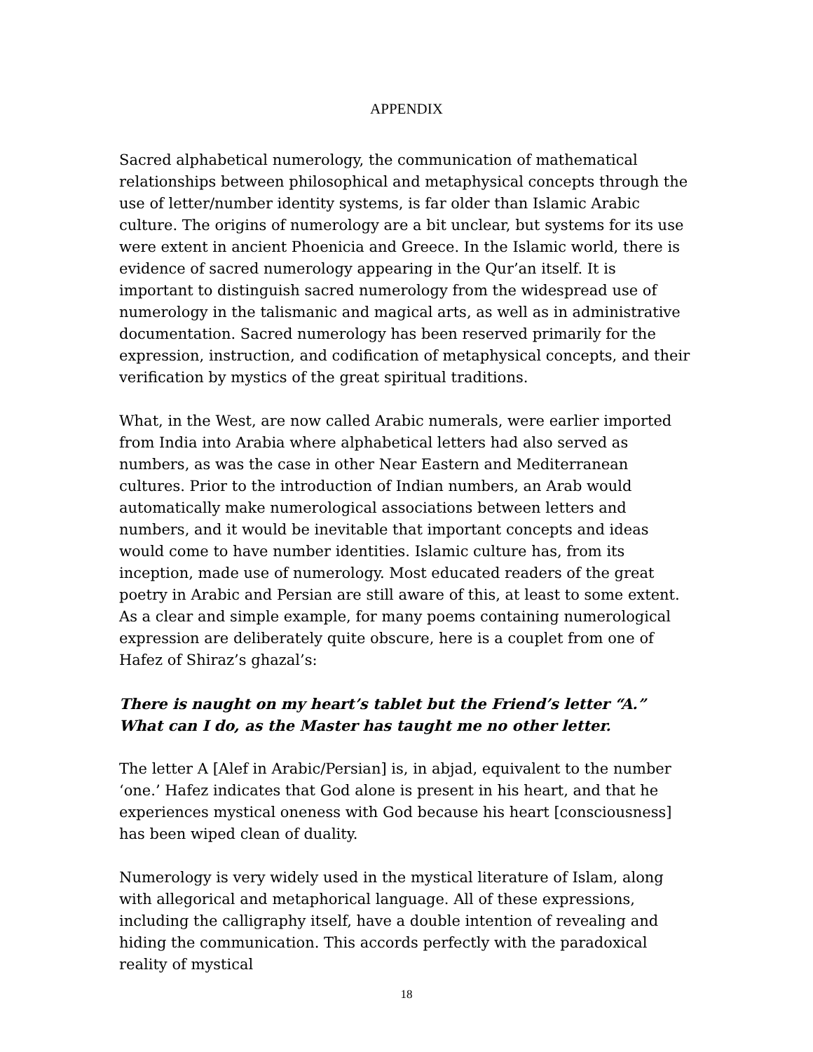APPENDIX
Sacred alphabetical numerology, the communication of mathematical relationships between philosophical and metaphysical concepts through the use of letter/number identity systems, is far older than Islamic Arabic culture. The origins of numerology are a bit unclear, but systems for its use were extent in ancient Phoenicia and Greece. In the Islamic world, there is evidence of sacred numerology appearing in the Qur’an itself. It is important to distinguish sacred numerology from the widespread use of numerology in the talismanic and magical arts, as well as in administrative documentation. Sacred numerology has been reserved primarily for the expression, instruction, and codification of metaphysical concepts, and their verification by mystics of the great spiritual traditions.
What, in the West, are now called Arabic numerals, were earlier imported from India into Arabia where alphabetical letters had also served as numbers, as was the case in other Near Eastern and Mediterranean cultures. Prior to the introduction of Indian numbers, an Arab would automatically make numerological associations between letters and numbers, and it would be inevitable that important concepts and ideas would come to have number identities. Islamic culture has, from its inception, made use of numerology. Most educated readers of the great poetry in Arabic and Persian are still aware of this, at least to some extent. As a clear and simple example, for many poems containing numerological expression are deliberately quite obscure, here is a couplet from one of Hafez of Shiraz’s ghazal’s:
There is naught on my heart’s tablet but the Friend’s letter “A.”
What can I do, as the Master has taught me no other letter.
The letter A [Alef in Arabic/Persian] is, in abjad, equivalent to the number ‘one.’ Hafez indicates that God alone is present in his heart, and that he experiences mystical oneness with God because his heart [consciousness] has been wiped clean of duality.
Numerology is very widely used in the mystical literature of Islam, along with allegorical and metaphorical language. All of these expressions, including the calligraphy itself, have a double intention of revealing and hiding the communication. This accords perfectly with the paradoxical reality of mystical
18